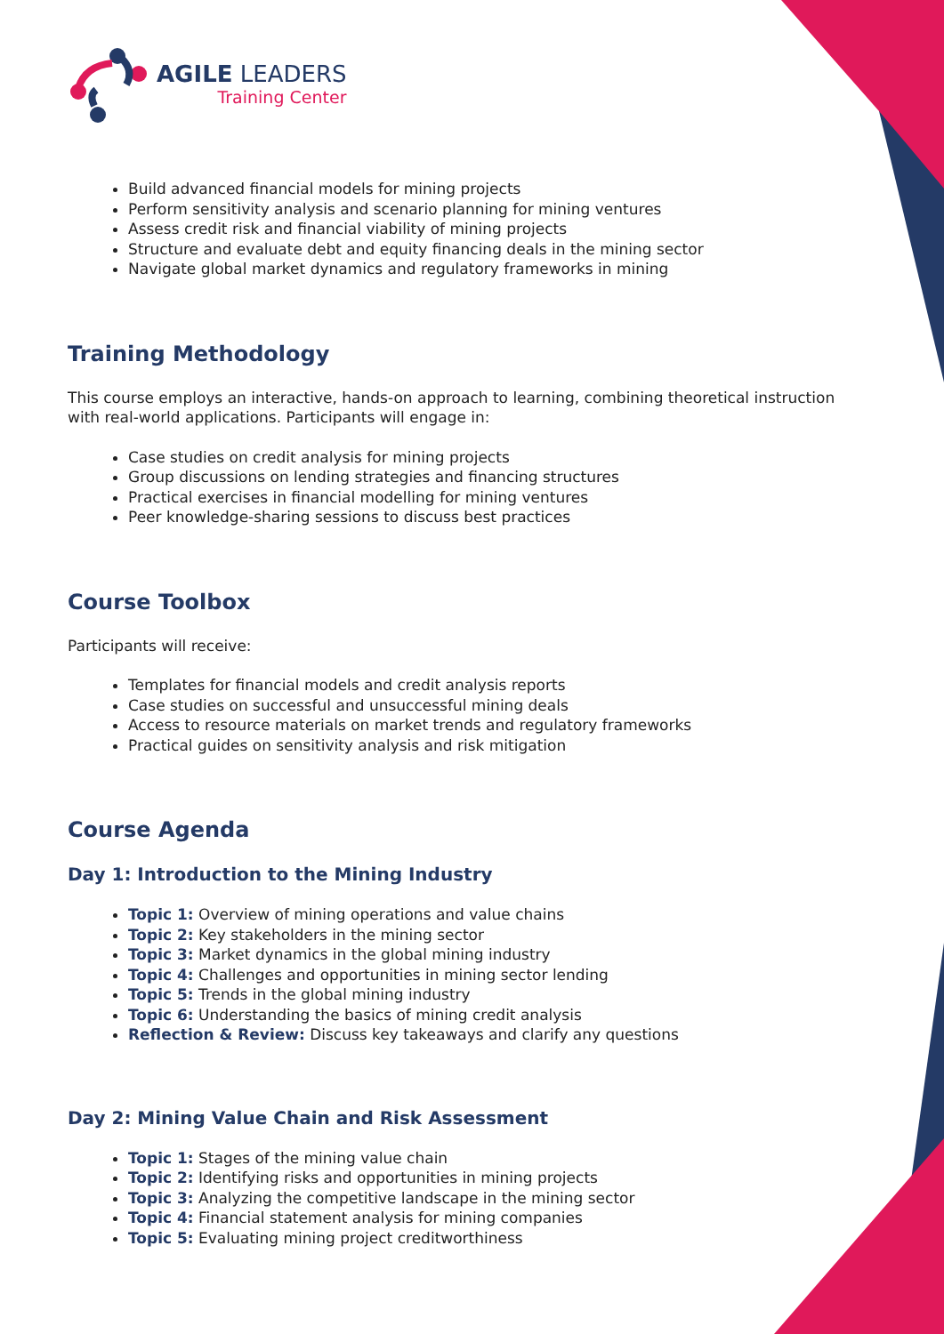AGILE LEADERS
Training Center
Build advanced financial models for mining projects
Perform sensitivity analysis and scenario planning for mining ventures
Assess credit risk and financial viability of mining projects
Structure and evaluate debt and equity financing deals in the mining sector
Navigate global market dynamics and regulatory frameworks in mining
Training Methodology
This course employs an interactive, hands-on approach to learning, combining theoretical instruction with real-world applications. Participants will engage in:
Case studies on credit analysis for mining projects
Group discussions on lending strategies and financing structures
Practical exercises in financial modelling for mining ventures
Peer knowledge-sharing sessions to discuss best practices
Course Toolbox
Participants will receive:
Templates for financial models and credit analysis reports
Case studies on successful and unsuccessful mining deals
Access to resource materials on market trends and regulatory frameworks
Practical guides on sensitivity analysis and risk mitigation
Course Agenda
Day 1: Introduction to the Mining Industry
Topic 1: Overview of mining operations and value chains
Topic 2: Key stakeholders in the mining sector
Topic 3: Market dynamics in the global mining industry
Topic 4: Challenges and opportunities in mining sector lending
Topic 5: Trends in the global mining industry
Topic 6: Understanding the basics of mining credit analysis
Reflection & Review: Discuss key takeaways and clarify any questions
Day 2: Mining Value Chain and Risk Assessment
Topic 1: Stages of the mining value chain
Topic 2: Identifying risks and opportunities in mining projects
Topic 3: Analyzing the competitive landscape in the mining sector
Topic 4: Financial statement analysis for mining companies
Topic 5: Evaluating mining project creditworthiness